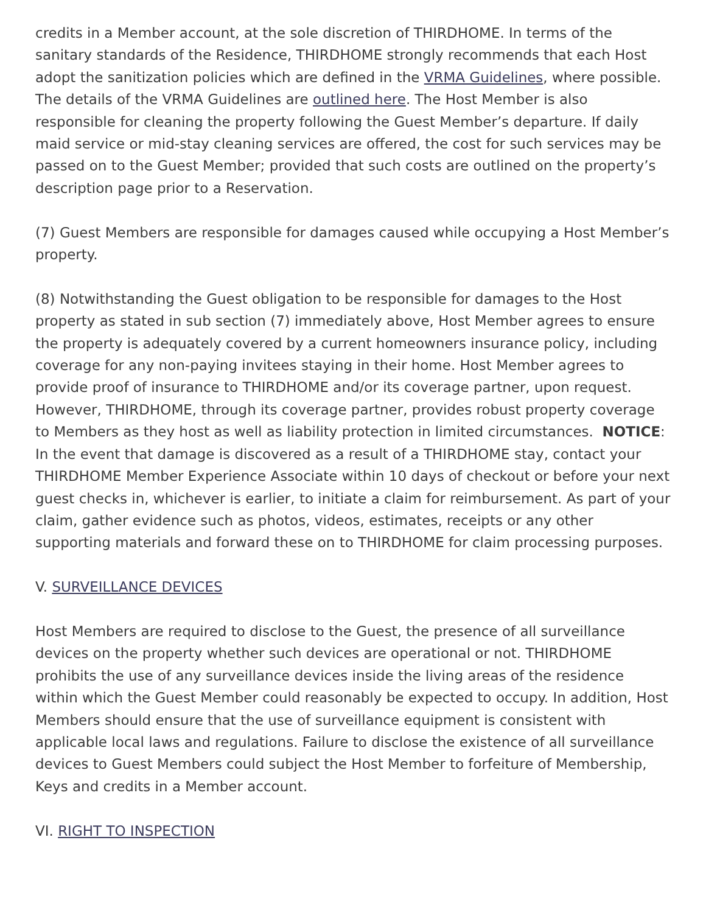credits in a Member account, at the sole discretion of THIRDHOME. In terms of the sanitary standards of the Residence, THIRDHOME strongly recommends that each Host adopt the sanitization policies which are defined in the VRMA Guidelines, where possible. The details of the VRMA Guidelines are outlined here. The Host Member is also responsible for cleaning the property following the Guest Member’s departure. If daily maid service or mid-stay cleaning services are offered, the cost for such services may be passed on to the Guest Member; provided that such costs are outlined on the property’s description page prior to a Reservation.
(7) Guest Members are responsible for damages caused while occupying a Host Member’s property.
(8) Notwithstanding the Guest obligation to be responsible for damages to the Host property as stated in sub section (7) immediately above, Host Member agrees to ensure the property is adequately covered by a current homeowners insurance policy, including coverage for any non-paying invitees staying in their home. Host Member agrees to provide proof of insurance to THIRDHOME and/or its coverage partner, upon request. However, THIRDHOME, through its coverage partner, provides robust property coverage to Members as they host as well as liability protection in limited circumstances. NOTICE: In the event that damage is discovered as a result of a THIRDHOME stay, contact your THIRDHOME Member Experience Associate within 10 days of checkout or before your next guest checks in, whichever is earlier, to initiate a claim for reimbursement. As part of your claim, gather evidence such as photos, videos, estimates, receipts or any other supporting materials and forward these on to THIRDHOME for claim processing purposes.
V. SURVEILLANCE DEVICES
Host Members are required to disclose to the Guest, the presence of all surveillance devices on the property whether such devices are operational or not. THIRDHOME prohibits the use of any surveillance devices inside the living areas of the residence within which the Guest Member could reasonably be expected to occupy. In addition, Host Members should ensure that the use of surveillance equipment is consistent with applicable local laws and regulations. Failure to disclose the existence of all surveillance devices to Guest Members could subject the Host Member to forfeiture of Membership, Keys and credits in a Member account.
VI. RIGHT TO INSPECTION